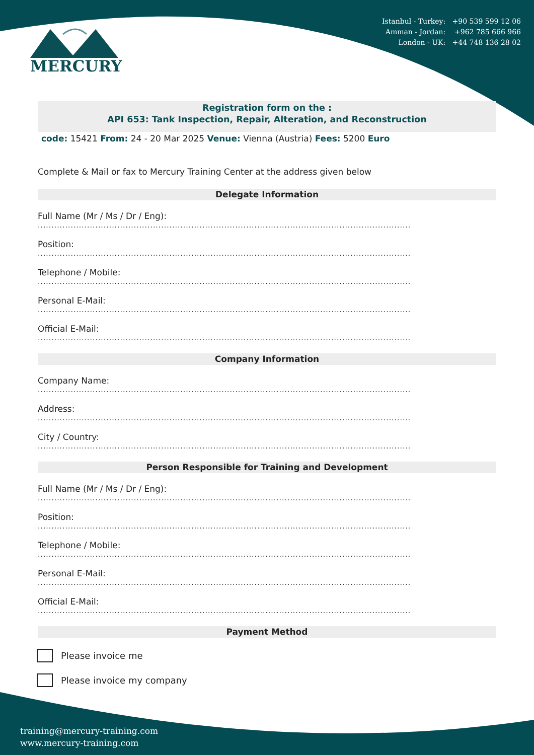MERCURY
Istanbul - Turkey: +90 539 599 12 06
Amman - Jordan: +962 785 666 966
London - UK: +44 748 136 28 02
Registration form on the :
API 653: Tank Inspection, Repair, Alteration, and Reconstruction
code: 15421 From: 24 - 20 Mar 2025 Venue: Vienna (Austria) Fees: 5200 Euro
Complete & Mail or fax to Mercury Training Center at the address given below
Delegate Information
Full Name (Mr / Ms / Dr / Eng):
........................................................................................................................................
Position:
........................................................................................................................................
Telephone / Mobile:
........................................................................................................................................
Personal E-Mail:
........................................................................................................................................
Official E-Mail:
........................................................................................................................................
Company Information
Company Name:
........................................................................................................................................
Address:
........................................................................................................................................
City / Country:
........................................................................................................................................
Person Responsible for Training and Development
Full Name (Mr / Ms / Dr / Eng):
........................................................................................................................................
Position:
........................................................................................................................................
Telephone / Mobile:
........................................................................................................................................
Personal E-Mail:
........................................................................................................................................
Official E-Mail:
........................................................................................................................................
Payment Method
Please invoice me
Please invoice my company
training@mercury-training.com
www.mercury-training.com